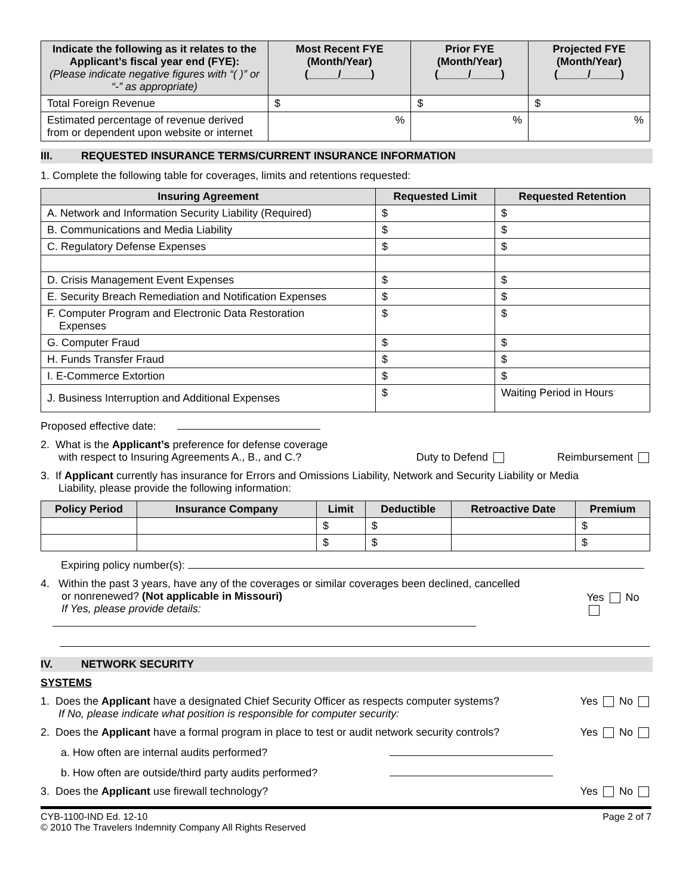| Indicate the following as it relates to the Applicant’s fiscal year end (FYE): (Please indicate negative figures with “( )” or “-” as appropriate) | Most Recent FYE (Month/Year) (_____/_____) | Prior FYE (Month/Year) (_____/_____) | Projected FYE (Month/Year) (_____/_____) |
| --- | --- | --- | --- |
| Total Foreign Revenue | $ | $ | $ |
| Estimated percentage of revenue derived from or dependent upon website or internet | % | % | % |
III. REQUESTED INSURANCE TERMS/CURRENT INSURANCE INFORMATION
1. Complete the following table for coverages, limits and retentions requested:
| Insuring Agreement | Requested Limit | Requested Retention |
| --- | --- | --- |
| A. Network and Information Security Liability (Required) | $ | $ |
| B. Communications and Media Liability | $ | $ |
| C. Regulatory Defense Expenses | $ | $ |
| D. Crisis Management Event Expenses | $ | $ |
| E. Security Breach Remediation and Notification Expenses | $ | $ |
| F. Computer Program and Electronic Data Restoration Expenses | $ | $ |
| G. Computer Fraud | $ | $ |
| H. Funds Transfer Fraud | $ | $ |
| I. E-Commerce Extortion | $ | $ |
| J. Business Interruption and Additional Expenses | $ | Waiting Period in Hours |
Proposed effective date:
2. What is the Applicant’s preference for defense coverage
with respect to Insuring Agreements A., B., and C.?
Duty to Defend Reimbursement
3. If Applicant currently has insurance for Errors and Omissions Liability, Network and Security Liability or Media
Liability, please provide the following information:
| Policy Period | Insurance Company | Limit | Deductible | Retroactive Date | Premium |
| --- | --- | --- | --- | --- | --- |
| | | $ | $ | | $ |
| | | $ | $ | | $ |
Expiring policy number(s):
4. Within the past 3 years, have any of the coverages or similar coverages been declined, cancelled
or nonrenewed? (Not applicable in Missouri)
If Yes, please provide details:
Yes No
IV. NETWORK SECURITY
SYSTEMS
1. Does the Applicant have a designated Chief Security Officer as respects computer systems?
If No, please indicate what position is responsible for computer security:
Yes No
2. Does the Applicant have a formal program in place to test or audit network security controls?
Yes No
a. How often are internal audits performed?
b. How often are outside/third party audits performed?
3. Does the Applicant use firewall technology?
Yes No
CYB-1100-IND Ed. 12-10
© 2010 The Travelers Indemnity Company All Rights Reserved
Page 2 of 7